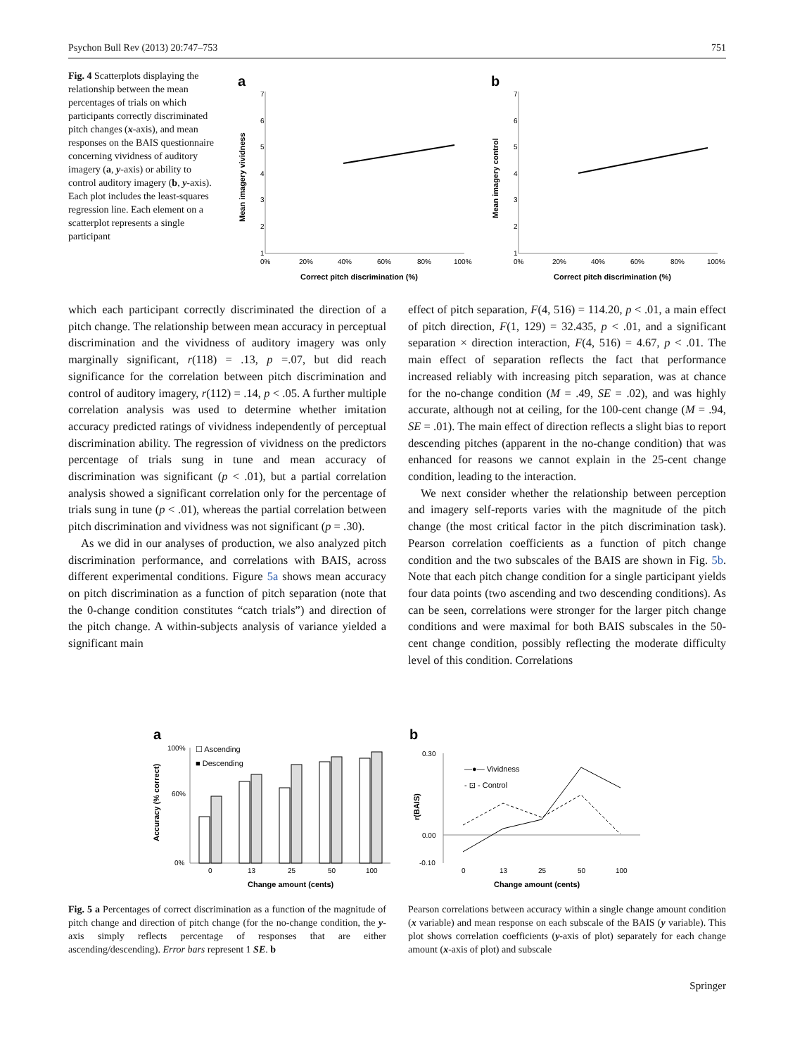Psychon Bull Rev (2013) 20:747–753 751
Fig. 4 Scatterplots displaying the relationship between the mean percentages of trials on which participants correctly discriminated pitch changes (x-axis), and mean responses on the BAIS questionnaire concerning vividness of auditory imagery (a, y-axis) or ability to control auditory imagery (b, y-axis). Each plot includes the least-squares regression line. Each element on a scatterplot represents a single participant
a
b
7
6
5
4
3
2
1
0%
20%
40%
60%
80%
100%
Correct pitch discrimination (%)
Mean imagery vividness
7
6
5
4
3
2
1
0%
20%
40%
60%
80%
100%
Correct pitch discrimination (%)
Mean imagery control
which each participant correctly discriminated the direction of a pitch change. The relationship between mean accuracy in perceptual discrimination and the vividness of auditory imagery was only marginally significant, r(118) = .13, p =.07, but did reach significance for the correlation between pitch discrimination and control of auditory imagery, r(112) = .14, p < .05. A further multiple correlation analysis was used to determine whether imitation accuracy predicted ratings of vividness independently of perceptual discrimination ability. The regression of vividness on the predictors percentage of trials sung in tune and mean accuracy of discrimination was significant (p < .01), but a partial correlation analysis showed a significant correlation only for the percentage of trials sung in tune (p < .01), whereas the partial correlation between pitch discrimination and vividness was not significant (p = .30).
As we did in our analyses of production, we also analyzed pitch discrimination performance, and correlations with BAIS, across different experimental conditions. Figure 5a shows mean accuracy on pitch discrimination as a function of pitch separation (note that the 0-change condition constitutes “catch trials”) and direction of the pitch change. A within-subjects analysis of variance yielded a significant main
effect of pitch separation, F(4, 516) = 114.20, p < .01, a main effect of pitch direction, F(1, 129) = 32.435, p < .01, and a significant separation × direction interaction, F(4, 516) = 4.67, p < .01. The main effect of separation reflects the fact that performance increased reliably with increasing pitch separation, was at chance for the no-change condition (M = .49, SE = .02), and was highly accurate, although not at ceiling, for the 100-cent change (M = .94, SE = .01). The main effect of direction reflects a slight bias to report descending pitches (apparent in the no-change condition) that was enhanced for reasons we cannot explain in the 25-cent change condition, leading to the interaction.
We next consider whether the relationship between perception and imagery self-reports varies with the magnitude of the pitch change (the most critical factor in the pitch discrimination task). Pearson correlation coefficients as a function of pitch change condition and the two subscales of the BAIS are shown in Fig. 5b. Note that each pitch change condition for a single participant yields four data points (two ascending and two descending conditions). As can be seen, correlations were stronger for the larger pitch change conditions and were maximal for both BAIS subscales in the 50-cent change condition, possibly reflecting the moderate difficulty level of this condition. Correlations
a
b
100%
60%
0%
☐ Ascending
■ Descending
0
13
25
50
100
Change amount (cents)
Accuracy (% correct)
0.30
0.00
-0.10
—●— Vividness
- ⊡ - Control
0
13
25
50
100
Change amount (cents)
r(BAIS)
Fig. 5 a Percentages of correct discrimination as a function of the magnitude of pitch change and direction of pitch change (for the no-change condition, the y-axis simply reflects percentage of responses that are either ascending/descending). Error bars represent 1 SE. b
Pearson correlations between accuracy within a single change amount condition (x variable) and mean response on each subscale of the BAIS (y variable). This plot shows correlation coefficients (y-axis of plot) separately for each change amount (x-axis of plot) and subscale
Springer